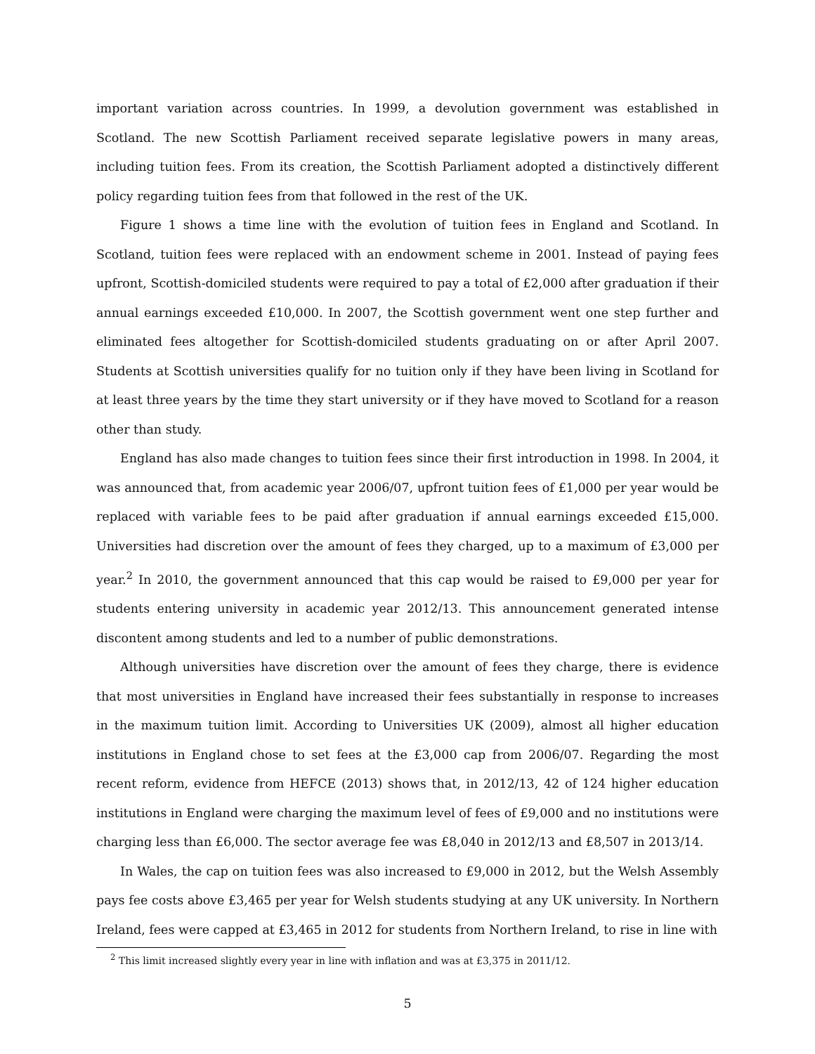important variation across countries. In 1999, a devolution government was established in Scotland. The new Scottish Parliament received separate legislative powers in many areas, including tuition fees. From its creation, the Scottish Parliament adopted a distinctively different policy regarding tuition fees from that followed in the rest of the UK.
Figure 1 shows a time line with the evolution of tuition fees in England and Scotland. In Scotland, tuition fees were replaced with an endowment scheme in 2001. Instead of paying fees upfront, Scottish-domiciled students were required to pay a total of £2,000 after graduation if their annual earnings exceeded £10,000. In 2007, the Scottish government went one step further and eliminated fees altogether for Scottish-domiciled students graduating on or after April 2007. Students at Scottish universities qualify for no tuition only if they have been living in Scotland for at least three years by the time they start university or if they have moved to Scotland for a reason other than study.
England has also made changes to tuition fees since their first introduction in 1998. In 2004, it was announced that, from academic year 2006/07, upfront tuition fees of £1,000 per year would be replaced with variable fees to be paid after graduation if annual earnings exceeded £15,000. Universities had discretion over the amount of fees they charged, up to a maximum of £3,000 per year.<sup>2</sup> In 2010, the government announced that this cap would be raised to £9,000 per year for students entering university in academic year 2012/13. This announcement generated intense discontent among students and led to a number of public demonstrations.
Although universities have discretion over the amount of fees they charge, there is evidence that most universities in England have increased their fees substantially in response to increases in the maximum tuition limit. According to Universities UK (2009), almost all higher education institutions in England chose to set fees at the £3,000 cap from 2006/07. Regarding the most recent reform, evidence from HEFCE (2013) shows that, in 2012/13, 42 of 124 higher education institutions in England were charging the maximum level of fees of £9,000 and no institutions were charging less than £6,000. The sector average fee was £8,040 in 2012/13 and £8,507 in 2013/14.
In Wales, the cap on tuition fees was also increased to £9,000 in 2012, but the Welsh Assembly pays fee costs above £3,465 per year for Welsh students studying at any UK university. In Northern Ireland, fees were capped at £3,465 in 2012 for students from Northern Ireland, to rise in line with
<sup>2</sup> This limit increased slightly every year in line with inflation and was at £3,375 in 2011/12.
5